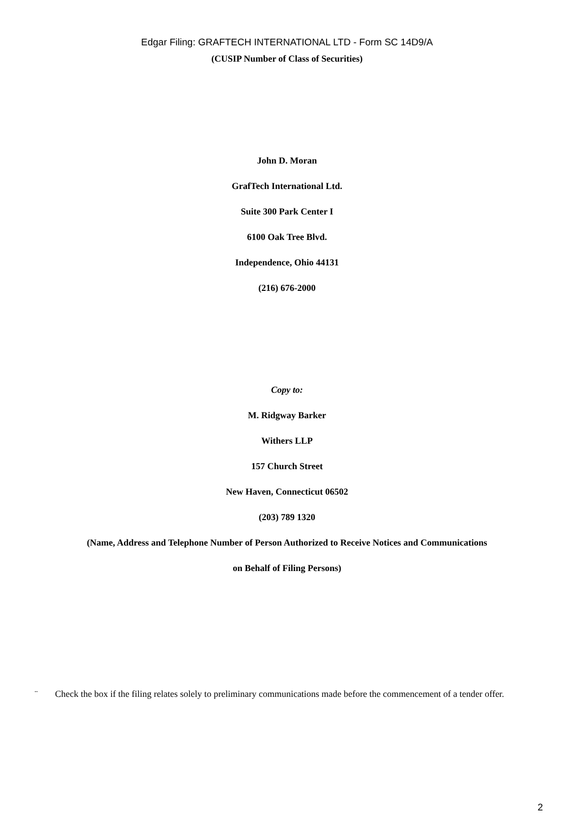Edgar Filing: GRAFTECH INTERNATIONAL LTD - Form SC 14D9/A
(CUSIP Number of Class of Securities)
John D. Moran
GrafTech International Ltd.
Suite 300 Park Center I
6100 Oak Tree Blvd.
Independence, Ohio 44131
(216) 676-2000
Copy to:
M. Ridgway Barker
Withers LLP
157 Church Street
New Haven, Connecticut 06502
(203) 789 1320
(Name, Address and Telephone Number of Person Authorized to Receive Notices and Communications
on Behalf of Filing Persons)
¨ Check the box if the filing relates solely to preliminary communications made before the commencement of a tender offer.
2